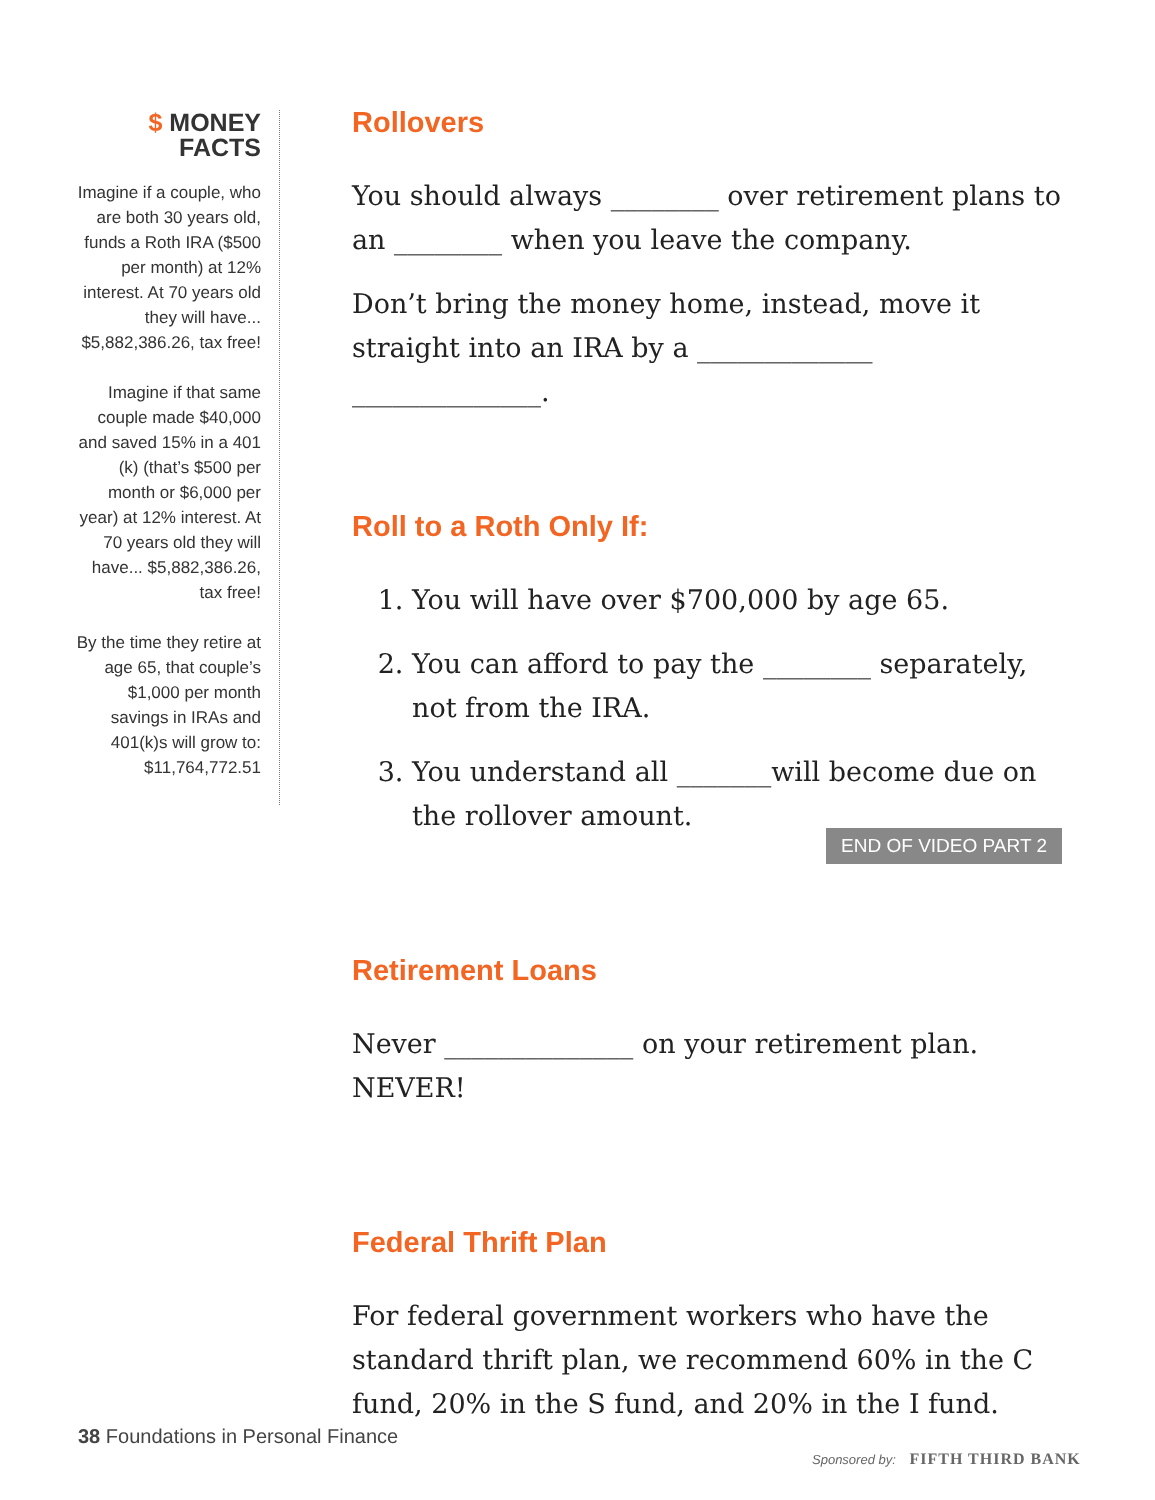$ MONEY FACTS
Imagine if a couple, who are both 30 years old, funds a Roth IRA ($500 per month) at 12% interest. At 70 years old they will have... $5,882,386.26, tax free!
Imagine if that same couple made $40,000 and saved 15% in a 401 (k) (that’s $500 per month or $6,000 per year) at 12% interest. At 70 years old they will have... $5,882,386.26, tax free!
By the time they retire at age 65, that couple’s $1,000 per month savings in IRAs and 401(k)s will grow to: $11,764,772.51
Rollovers
You should always ________ over retirement plans to an ________ when you leave the company.
Don’t bring the money home, instead, move it straight into an IRA by a _____________ ______________.
Roll to a Roth Only If:
1. You will have over $700,000 by age 65.
2. You can afford to pay the ________ separately, not from the IRA.
3. You understand all _______will become due on the rollover amount.
END OF VIDEO PART 2
Retirement Loans
Never ______________ on your retirement plan. NEVER!
Federal Thrift Plan
For federal government workers who have the standard thrift plan, we recommend 60% in the C fund, 20% in the S fund, and 20% in the I fund.
38 Foundations in Personal Finance
Sponsored by: FIFTH THIRD BANK